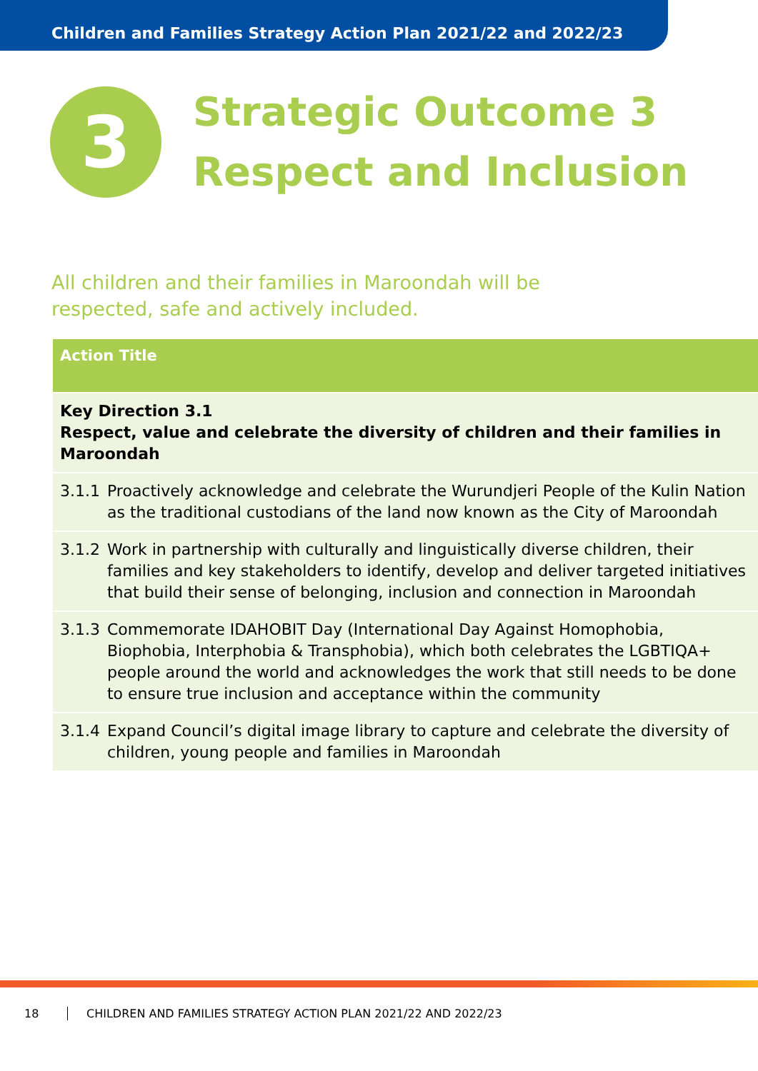Children and Families Strategy Action Plan 2021/22 and 2022/23
3
Strategic Outcome 3
Respect and Inclusion
All children and their families in Maroondah will be
respected, safe and actively included.
| Action Title | |
| --- | --- |
| Key Direction 3.1 Respect, value and celebrate the diversity of children and their families in Maroondah | |
| 3.1.1 | Proactively acknowledge and celebrate the Wurundjeri People of the Kulin Nation as the traditional custodians of the land now known as the City of Maroondah |
| 3.1.2 | Work in partnership with culturally and linguistically diverse children, their families and key stakeholders to identify, develop and deliver targeted initiatives that build their sense of belonging, inclusion and connection in Maroondah |
| 3.1.3 | Commemorate IDAHOBIT Day (International Day Against Homophobia, Biophobia, Interphobia & Transphobia), which both celebrates the LGBTIQA+ people around the world and acknowledges the work that still needs to be done to ensure true inclusion and acceptance within the community |
| 3.1.4 | Expand Council’s digital image library to capture and celebrate the diversity of children, young people and families in Maroondah |
18 CHILDREN AND FAMILIES STRATEGY ACTION PLAN 2021/22 AND 2022/23